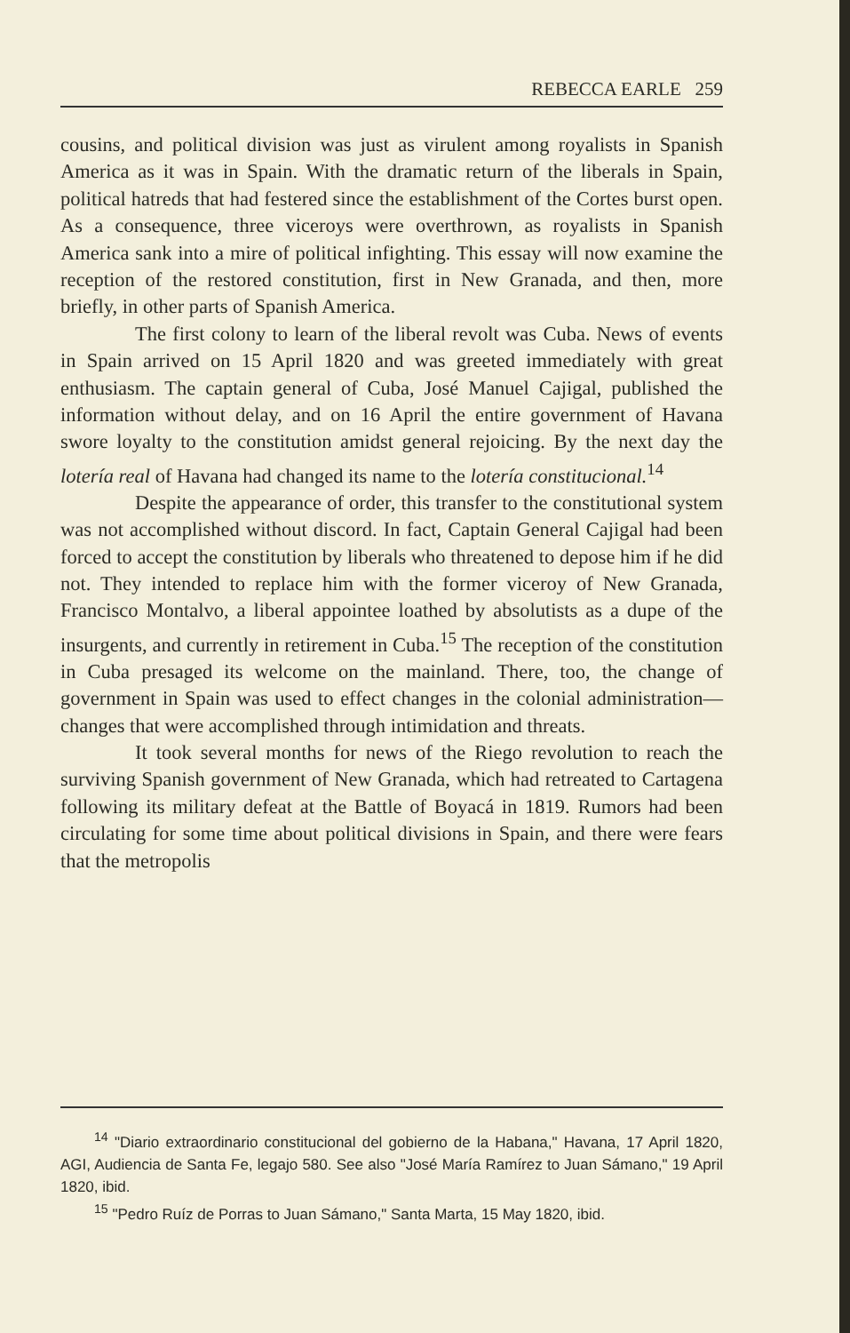REBECCA EARLE 259
cousins, and political division was just as virulent among royalists in Spanish America as it was in Spain. With the dramatic return of the liberals in Spain, political hatreds that had festered since the establishment of the Cortes burst open. As a consequence, three viceroys were overthrown, as royalists in Spanish America sank into a mire of political infighting. This essay will now examine the reception of the restored constitution, first in New Granada, and then, more briefly, in other parts of Spanish America.
The first colony to learn of the liberal revolt was Cuba. News of events in Spain arrived on 15 April 1820 and was greeted immediately with great enthusiasm. The captain general of Cuba, José Manuel Cajigal, published the information without delay, and on 16 April the entire government of Havana swore loyalty to the constitution amidst general rejoicing. By the next day the lotería real of Havana had changed its name to the lotería constitucional.<sup>14</sup>
Despite the appearance of order, this transfer to the constitutional system was not accomplished without discord. In fact, Captain General Cajigal had been forced to accept the constitution by liberals who threatened to depose him if he did not. They intended to replace him with the former viceroy of New Granada, Francisco Montalvo, a liberal appointee loathed by absolutists as a dupe of the insurgents, and currently in retirement in Cuba.<sup>15</sup> The reception of the constitution in Cuba presaged its welcome on the mainland. There, too, the change of government in Spain was used to effect changes in the colonial administration—changes that were accomplished through intimidation and threats.
It took several months for news of the Riego revolution to reach the surviving Spanish government of New Granada, which had retreated to Cartagena following its military defeat at the Battle of Boyacá in 1819. Rumors had been circulating for some time about political divisions in Spain, and there were fears that the metropolis
<sup>14</sup> "Diario extraordinario constitucional del gobierno de la Habana," Havana, 17 April 1820, AGI, Audiencia de Santa Fe, legajo 580. See also "José María Ramírez to Juan Sámano," 19 April 1820, ibid.
<sup>15</sup> "Pedro Ruíz de Porras to Juan Sámano," Santa Marta, 15 May 1820, ibid.